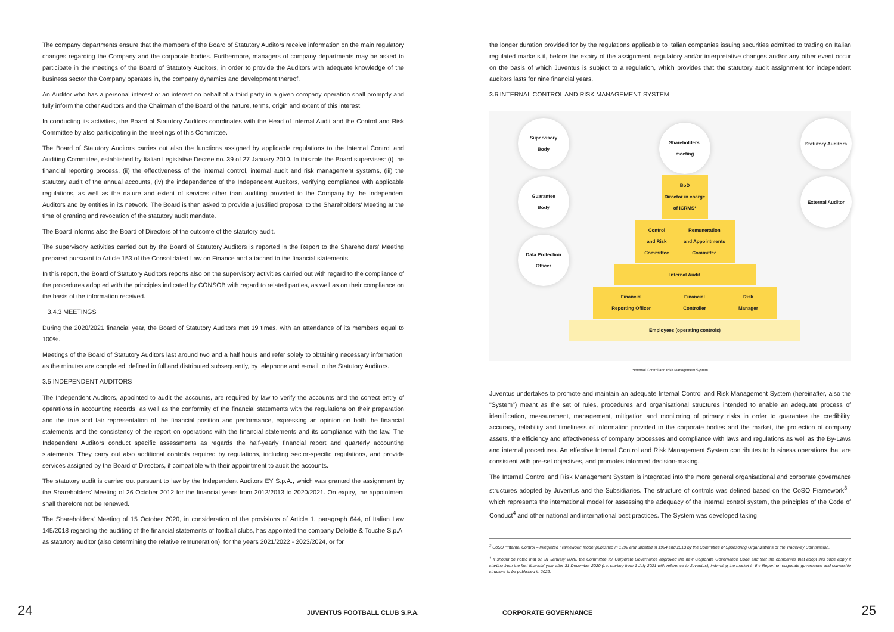The company departments ensure that the members of the Board of Statutory Auditors receive information on the main regulatory changes regarding the Company and the corporate bodies. Furthermore, managers of company departments may be asked to participate in the meetings of the Board of Statutory Auditors, in order to provide the Auditors with adequate knowledge of the business sector the Company operates in, the company dynamics and development thereof.
An Auditor who has a personal interest or an interest on behalf of a third party in a given company operation shall promptly and fully inform the other Auditors and the Chairman of the Board of the nature, terms, origin and extent of this interest.
In conducting its activities, the Board of Statutory Auditors coordinates with the Head of Internal Audit and the Control and Risk Committee by also participating in the meetings of this Committee.
The Board of Statutory Auditors carries out also the functions assigned by applicable regulations to the Internal Control and Auditing Committee, established by Italian Legislative Decree no. 39 of 27 January 2010. In this role the Board supervises: (i) the financial reporting process, (ii) the effectiveness of the internal control, internal audit and risk management systems, (iii) the statutory audit of the annual accounts, (iv) the independence of the Independent Auditors, verifying compliance with applicable regulations, as well as the nature and extent of services other than auditing provided to the Company by the Independent Auditors and by entities in its network. The Board is then asked to provide a justified proposal to the Shareholders' Meeting at the time of granting and revocation of the statutory audit mandate.
The Board informs also the Board of Directors of the outcome of the statutory audit.
The supervisory activities carried out by the Board of Statutory Auditors is reported in the Report to the Shareholders' Meeting prepared pursuant to Article 153 of the Consolidated Law on Finance and attached to the financial statements.
In this report, the Board of Statutory Auditors reports also on the supervisory activities carried out with regard to the compliance of the procedures adopted with the principles indicated by CONSOB with regard to related parties, as well as on their compliance on the basis of the information received.
3.4.3 MEETINGS
During the 2020/2021 financial year, the Board of Statutory Auditors met 19 times, with an attendance of its members equal to 100%.
Meetings of the Board of Statutory Auditors last around two and a half hours and refer solely to obtaining necessary information, as the minutes are completed, defined in full and distributed subsequently, by telephone and e-mail to the Statutory Auditors.
3.5 INDEPENDENT AUDITORS
The Independent Auditors, appointed to audit the accounts, are required by law to verify the accounts and the correct entry of operations in accounting records, as well as the conformity of the financial statements with the regulations on their preparation and the true and fair representation of the financial position and performance, expressing an opinion on both the financial statements and the consistency of the report on operations with the financial statements and its compliance with the law. The Independent Auditors conduct specific assessments as regards the half-yearly financial report and quarterly accounting statements. They carry out also additional controls required by regulations, including sector-specific regulations, and provide services assigned by the Board of Directors, if compatible with their appointment to audit the accounts.
The statutory audit is carried out pursuant to law by the Independent Auditors EY S.p.A., which was granted the assignment by the Shareholders' Meeting of 26 October 2012 for the financial years from 2012/2013 to 2020/2021. On expiry, the appointment shall therefore not be renewed.
The Shareholders' Meeting of 15 October 2020, in consideration of the provisions of Article 1, paragraph 644, of Italian Law 145/2018 regarding the auditing of the financial statements of football clubs, has appointed the company Deloitte & Touche S.p.A. as statutory auditor (also determining the relative remuneration), for the years 2021/2022 - 2023/2024, or for
the longer duration provided for by the regulations applicable to Italian companies issuing securities admitted to trading on Italian regulated markets if, before the expiry of the assignment, regulatory and/or interpretative changes and/or any other event occur on the basis of which Juventus is subject to a regulation, which provides that the statutory audit assignment for independent auditors lasts for nine financial years.
3.6 INTERNAL CONTROL AND RISK MANAGEMENT SYSTEM
Supervisory
Body
Guarantee
Body
Data Protection
Officer
Shareholders'
meeting
BoD
Director in charge of ICRMS*
Control
and Risk
Committee Remuneration
and Appointments
Committee
Internal Audit
Financial
Reporting Officer Financial
Controller Risk
Manager
Employees (operating controls)
Statutory Auditors
External Auditor
*Internal Control and Risk Management System
Juventus undertakes to promote and maintain an adequate Internal Control and Risk Management System (hereinafter, also the "System") meant as the set of rules, procedures and organisational structures intended to enable an adequate process of identification, measurement, management, mitigation and monitoring of primary risks in order to guarantee the credibility, accuracy, reliability and timeliness of information provided to the corporate bodies and the market, the protection of company assets, the efficiency and effectiveness of company processes and compliance with laws and regulations as well as the By-Laws and internal procedures. An effective Internal Control and Risk Management System contributes to business operations that are consistent with pre-set objectives, and promotes informed decision-making.
The Internal Control and Risk Management System is integrated into the more general organisational and corporate governance structures adopted by Juventus and the Subsidiaries. The structure of controls was defined based on the CoSO Framework<sup>3</sup> , which represents the international model for assessing the adequacy of the internal control system, the principles of the Code of Conduct<sup>4</sup> and other national and international best practices. The System was developed taking
<sup>3</sup> CoSO "Internal Control – Integrated Framework" Model published in 1992 and updated in 1994 and 2013 by the Committee of Sponsoring Organizations of the Tradeway Commission.
<sup>4</sup> It should be noted that on 31 January 2020, the Committee for Corporate Governance approved the new Corporate Governance Code and that the companies that adopt this code apply it starting from the first financial year after 31 December 2020 (i.e. starting from 1 July 2021 with reference to Juventus), informing the market in the Report on corporate governance and ownership structure to be published in 2022.
24 JUVENTUS FOOTBALL CLUB S.P.A. CORPORATE GOVERNANCE 25